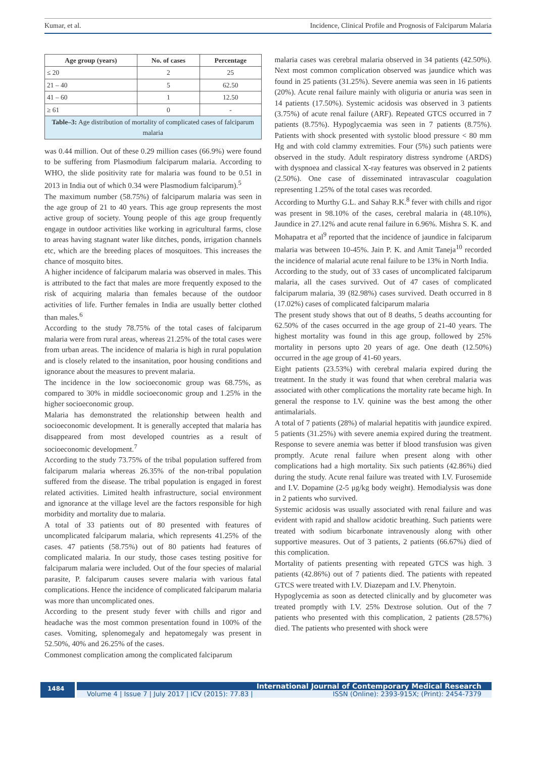Kumar, et al. Incidence, Clinical Profile and Prognosis of Falciparum Malaria
| Age group (years) | No. of cases | Percentage |
| --- | --- | --- |
| ≤ 20 | 2 | 25 |
| 21 – 40 | 5 | 62.50 |
| 41 – 60 | 1 | 12.50 |
| ≥ 61 | 0 | - |
| Table–3: Age distribution of mortality of complicated cases of falciparum malaria | | |
was 0.44 million. Out of these 0.29 million cases (66.9%) were found to be suffering from Plasmodium falciparum malaria. According to WHO, the slide positivity rate for malaria was found to be 0.51 in 2013 in India out of which 0.34 were Plasmodium falciparum).<sup>5</sup>
The maximum number (58.75%) of falciparum malaria was seen in the age group of 21 to 40 years. This age group represents the most active group of society. Young people of this age group frequently engage in outdoor activities like working in agricultural farms, close to areas having stagnant water like ditches, ponds, irrigation channels etc, which are the breeding places of mosquitoes. This increases the chance of mosquito bites.
A higher incidence of falciparum malaria was observed in males. This is attributed to the fact that males are more frequently exposed to the risk of acquiring malaria than females because of the outdoor activities of life. Further females in India are usually better clothed than males.<sup>6</sup>
According to the study 78.75% of the total cases of falciparum malaria were from rural areas, whereas 21.25% of the total cases were from urban areas. The incidence of malaria is high in rural population and is closely related to the insanitation, poor housing conditions and ignorance about the measures to prevent malaria.
The incidence in the low socioeconomic group was 68.75%, as compared to 30% in middle socioeconomic group and 1.25% in the higher socioeconomic group.
Malaria has demonstrated the relationship between health and socioeconomic development. It is generally accepted that malaria has disappeared from most developed countries as a result of socioeconomic development.<sup>7</sup>
According to the study 73.75% of the tribal population suffered from falciparum malaria whereas 26.35% of the non-tribal population suffered from the disease. The tribal population is engaged in forest related activities. Limited health infrastructure, social environment and ignorance at the village level are the factors responsible for high morbidity and mortality due to malaria.
A total of 33 patients out of 80 presented with features of uncomplicated falciparum malaria, which represents 41.25% of the cases. 47 patients (58.75%) out of 80 patients had features of complicated malaria. In our study, those cases testing positive for falciparum malaria were included. Out of the four species of malarial parasite, P. falciparum causes severe malaria with various fatal complications. Hence the incidence of complicated falciparum malaria was more than uncomplicated ones.
According to the present study fever with chills and rigor and headache was the most common presentation found in 100% of the cases. Vomiting, splenomegaly and hepatomegaly was present in 52.50%, 40% and 26.25% of the cases.
Commonest complication among the complicated falciparum
malaria cases was cerebral malaria observed in 34 patients (42.50%). Next most common complication observed was jaundice which was found in 25 patients (31.25%). Severe anemia was seen in 16 patients (20%). Acute renal failure mainly with oliguria or anuria was seen in 14 patients (17.50%). Systemic acidosis was observed in 3 patients (3.75%) of acute renal failure (ARF). Repeated GTCS occurred in 7 patients (8.75%). Hypoglycaemia was seen in 7 patients (8.75%). Patients with shock presented with systolic blood pressure < 80 mm Hg and with cold clammy extremities. Four (5%) such patients were observed in the study. Adult respiratory distress syndrome (ARDS) with dyspnoea and classical X-ray features was observed in 2 patients (2.50%). One case of disseminated intravascular coagulation representing 1.25% of the total cases was recorded.
According to Murthy G.L. and Sahay R.K.<sup>8</sup> fever with chills and rigor was present in 98.10% of the cases, cerebral malaria in (48.10%), Jaundice in 27.12% and acute renal failure in 6.96%. Mishra S. K. and Mohapatra et al<sup>9</sup> reported that the incidence of jaundice in falciparum malaria was between 10-45%. Jain P. K. and Amit Taneja<sup>10</sup> recorded the incidence of malarial acute renal failure to be 13% in North India.
According to the study, out of 33 cases of uncomplicated falciparum malaria, all the cases survived. Out of 47 cases of complicated falciparum malaria, 39 (82.98%) cases survived. Death occurred in 8 (17.02%) cases of complicated falciparum malaria
The present study shows that out of 8 deaths, 5 deaths accounting for 62.50% of the cases occurred in the age group of 21-40 years. The highest mortality was found in this age group, followed by 25% mortality in persons upto 20 years of age. One death (12.50%) occurred in the age group of 41-60 years.
Eight patients (23.53%) with cerebral malaria expired during the treatment. In the study it was found that when cerebral malaria was associated with other complications the mortality rate became high. In general the response to I.V. quinine was the best among the other antimalarials.
A total of 7 patients (28%) of malarial hepatitis with jaundice expired. 5 patients (31.25%) with severe anemia expired during the treatment. Response to severe anemia was better if blood transfusion was given promptly. Acute renal failure when present along with other complications had a high mortality. Six such patients (42.86%) died during the study. Acute renal failure was treated with I.V. Furosemide and I.V. Dopamine (2-5 μg/kg body weight). Hemodialysis was done in 2 patients who survived.
Systemic acidosis was usually associated with renal failure and was evident with rapid and shallow acidotic breathing. Such patients were treated with sodium bicarbonate intravenously along with other supportive measures. Out of 3 patients, 2 patients (66.67%) died of this complication.
Mortality of patients presenting with repeated GTCS was high. 3 patients (42.86%) out of 7 patients died. The patients with repeated GTCS were treated with I.V. Diazepam and I.V. Phenytoin.
Hypoglycemia as soon as detected clinically and by glucometer was treated promptly with I.V. 25% Dextrose solution. Out of the 7 patients who presented with this complication, 2 patients (28.57%) died. The patients who presented with shock were
1484
International Journal of Contemporary Medical Research
Volume 4 | Issue 7 | July 2017 | ICV (2015): 77.83 | ISSN (Online): 2393-915X; (Print): 2454-7379